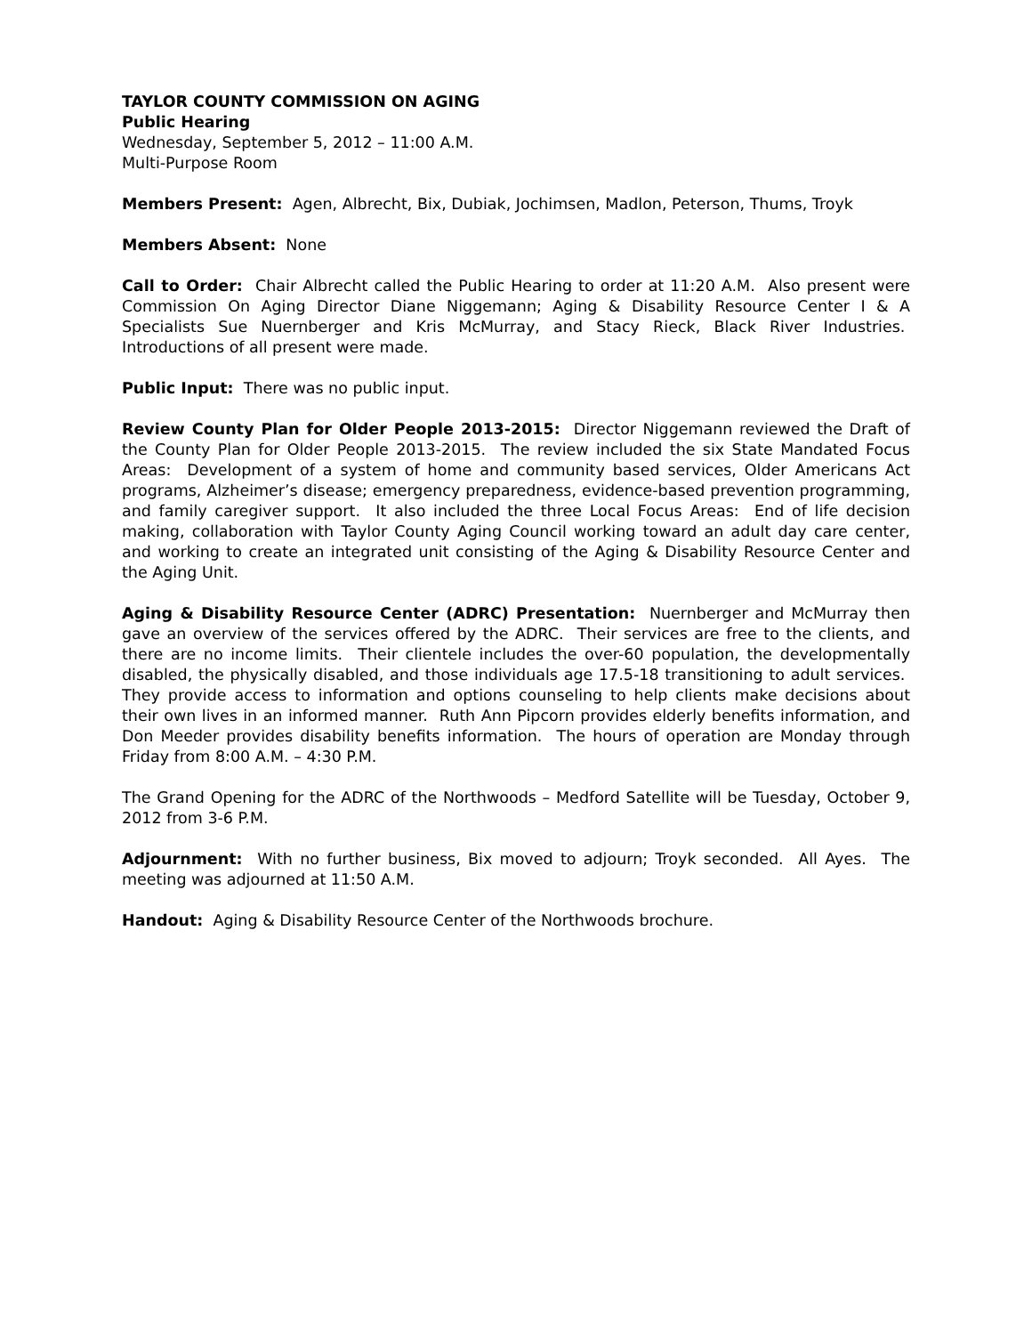TAYLOR COUNTY COMMISSION ON AGING
Public Hearing
Wednesday, September 5, 2012 – 11:00 A.M.
Multi-Purpose Room
Members Present: Agen, Albrecht, Bix, Dubiak, Jochimsen, Madlon, Peterson, Thums, Troyk
Members Absent: None
Call to Order: Chair Albrecht called the Public Hearing to order at 11:20 A.M. Also present were Commission On Aging Director Diane Niggemann; Aging & Disability Resource Center I & A Specialists Sue Nuernberger and Kris McMurray, and Stacy Rieck, Black River Industries. Introductions of all present were made.
Public Input: There was no public input.
Review County Plan for Older People 2013-2015: Director Niggemann reviewed the Draft of the County Plan for Older People 2013-2015. The review included the six State Mandated Focus Areas: Development of a system of home and community based services, Older Americans Act programs, Alzheimer’s disease; emergency preparedness, evidence-based prevention programming, and family caregiver support. It also included the three Local Focus Areas: End of life decision making, collaboration with Taylor County Aging Council working toward an adult day care center, and working to create an integrated unit consisting of the Aging & Disability Resource Center and the Aging Unit.
Aging & Disability Resource Center (ADRC) Presentation: Nuernberger and McMurray then gave an overview of the services offered by the ADRC. Their services are free to the clients, and there are no income limits. Their clientele includes the over-60 population, the developmentally disabled, the physically disabled, and those individuals age 17.5-18 transitioning to adult services. They provide access to information and options counseling to help clients make decisions about their own lives in an informed manner. Ruth Ann Pipcorn provides elderly benefits information, and Don Meeder provides disability benefits information. The hours of operation are Monday through Friday from 8:00 A.M. – 4:30 P.M.
The Grand Opening for the ADRC of the Northwoods – Medford Satellite will be Tuesday, October 9, 2012 from 3-6 P.M.
Adjournment: With no further business, Bix moved to adjourn; Troyk seconded. All Ayes. The meeting was adjourned at 11:50 A.M.
Handout: Aging & Disability Resource Center of the Northwoods brochure.